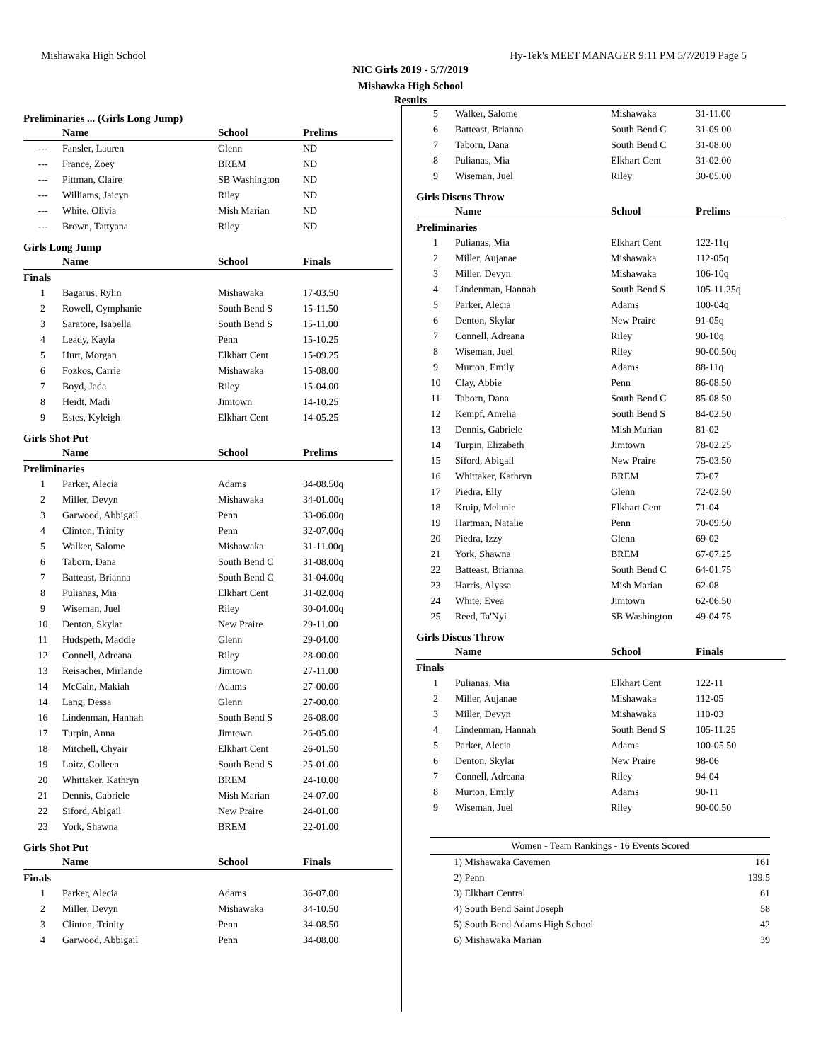Mishawaka High School Hy-Tek's MEET MANAGER 9:11 PM 5/7/2019 Page 5
NIC Girls 2019 - 5/7/2019
Mishawka High School
Results
Preliminaries ... (Girls Long Jump)
| | Name | School | Prelims |
| --- | --- | --- | --- |
| --- | Fansler, Lauren | Glenn | ND |
| --- | France, Zoey | BREM | ND |
| --- | Pittman, Claire | SB Washington | ND |
| --- | Williams, Jaicyn | Riley | ND |
| --- | White, Olivia | Mish Marian | ND |
| --- | Brown, Tattyana | Riley | ND |
Girls Long Jump
| | Name | School | Finals |
| --- | --- | --- | --- |
| Finals | | | |
| 1 | Bagarus, Rylin | Mishawaka | 17-03.50 |
| 2 | Rowell, Cymphanie | South Bend S | 15-11.50 |
| 3 | Saratore, Isabella | South Bend S | 15-11.00 |
| 4 | Leady, Kayla | Penn | 15-10.25 |
| 5 | Hurt, Morgan | Elkhart Cent | 15-09.25 |
| 6 | Fozkos, Carrie | Mishawaka | 15-08.00 |
| 7 | Boyd, Jada | Riley | 15-04.00 |
| 8 | Heidt, Madi | Jimtown | 14-10.25 |
| 9 | Estes, Kyleigh | Elkhart Cent | 14-05.25 |
Girls Shot Put
| | Name | School | Prelims |
| --- | --- | --- | --- |
| Preliminaries | | | |
| 1 | Parker, Alecia | Adams | 34-08.50q |
| 2 | Miller, Devyn | Mishawaka | 34-01.00q |
| 3 | Garwood, Abbigail | Penn | 33-06.00q |
| 4 | Clinton, Trinity | Penn | 32-07.00q |
| 5 | Walker, Salome | Mishawaka | 31-11.00q |
| 6 | Taborn, Dana | South Bend C | 31-08.00q |
| 7 | Batteast, Brianna | South Bend C | 31-04.00q |
| 8 | Pulianas, Mia | Elkhart Cent | 31-02.00q |
| 9 | Wiseman, Juel | Riley | 30-04.00q |
| 10 | Denton, Skylar | New Praire | 29-11.00 |
| 11 | Hudspeth, Maddie | Glenn | 29-04.00 |
| 12 | Connell, Adreana | Riley | 28-00.00 |
| 13 | Reisacher, Mirlande | Jimtown | 27-11.00 |
| 14 | McCain, Makiah | Adams | 27-00.00 |
| 14 | Lang, Dessa | Glenn | 27-00.00 |
| 16 | Lindenman, Hannah | South Bend S | 26-08.00 |
| 17 | Turpin, Anna | Jimtown | 26-05.00 |
| 18 | Mitchell, Chyair | Elkhart Cent | 26-01.50 |
| 19 | Loitz, Colleen | South Bend S | 25-01.00 |
| 20 | Whittaker, Kathryn | BREM | 24-10.00 |
| 21 | Dennis, Gabriele | Mish Marian | 24-07.00 |
| 22 | Siford, Abigail | New Praire | 24-01.00 |
| 23 | York, Shawna | BREM | 22-01.00 |
Girls Shot Put
| | Name | School | Finals |
| --- | --- | --- | --- |
| Finals | | | |
| 1 | Parker, Alecia | Adams | 36-07.00 |
| 2 | Miller, Devyn | Mishawaka | 34-10.50 |
| 3 | Clinton, Trinity | Penn | 34-08.50 |
| 4 | Garwood, Abbigail | Penn | 34-08.00 |
| 5 | Walker, Salome | Mishawaka | 31-11.00 |
| 6 | Batteast, Brianna | South Bend C | 31-09.00 |
| 7 | Taborn, Dana | South Bend C | 31-08.00 |
| 8 | Pulianas, Mia | Elkhart Cent | 31-02.00 |
| 9 | Wiseman, Juel | Riley | 30-05.00 |
Girls Discus Throw
| | Name | School | Prelims |
| --- | --- | --- | --- |
| Preliminaries | | | |
| 1 | Pulianas, Mia | Elkhart Cent | 122-11q |
| 2 | Miller, Aujanae | Mishawaka | 112-05q |
| 3 | Miller, Devyn | Mishawaka | 106-10q |
| 4 | Lindenman, Hannah | South Bend S | 105-11.25q |
| 5 | Parker, Alecia | Adams | 100-04q |
| 6 | Denton, Skylar | New Praire | 91-05q |
| 7 | Connell, Adreana | Riley | 90-10q |
| 8 | Wiseman, Juel | Riley | 90-00.50q |
| 9 | Murton, Emily | Adams | 88-11q |
| 10 | Clay, Abbie | Penn | 86-08.50 |
| 11 | Taborn, Dana | South Bend C | 85-08.50 |
| 12 | Kempf, Amelia | South Bend S | 84-02.50 |
| 13 | Dennis, Gabriele | Mish Marian | 81-02 |
| 14 | Turpin, Elizabeth | Jimtown | 78-02.25 |
| 15 | Siford, Abigail | New Praire | 75-03.50 |
| 16 | Whittaker, Kathryn | BREM | 73-07 |
| 17 | Piedra, Elly | Glenn | 72-02.50 |
| 18 | Kruip, Melanie | Elkhart Cent | 71-04 |
| 19 | Hartman, Natalie | Penn | 70-09.50 |
| 20 | Piedra, Izzy | Glenn | 69-02 |
| 21 | York, Shawna | BREM | 67-07.25 |
| 22 | Batteast, Brianna | South Bend C | 64-01.75 |
| 23 | Harris, Alyssa | Mish Marian | 62-08 |
| 24 | White, Evea | Jimtown | 62-06.50 |
| 25 | Reed, Ta'Nyi | SB Washington | 49-04.75 |
Girls Discus Throw
| | Name | School | Finals |
| --- | --- | --- | --- |
| Finals | | | |
| 1 | Pulianas, Mia | Elkhart Cent | 122-11 |
| 2 | Miller, Aujanae | Mishawaka | 112-05 |
| 3 | Miller, Devyn | Mishawaka | 110-03 |
| 4 | Lindenman, Hannah | South Bend S | 105-11.25 |
| 5 | Parker, Alecia | Adams | 100-05.50 |
| 6 | Denton, Skylar | New Praire | 98-06 |
| 7 | Connell, Adreana | Riley | 94-04 |
| 8 | Murton, Emily | Adams | 90-11 |
| 9 | Wiseman, Juel | Riley | 90-00.50 |
| Women - Team Rankings - 16 Events Scored | | |
| --- | --- | --- |
| 1) | Mishawaka Cavemen | 161 |
| 2) | Penn | 139.5 |
| 3) | Elkhart Central | 61 |
| 4) | South Bend Saint Joseph | 58 |
| 5) | South Bend Adams High School | 42 |
| 6) | Mishawaka Marian | 39 |